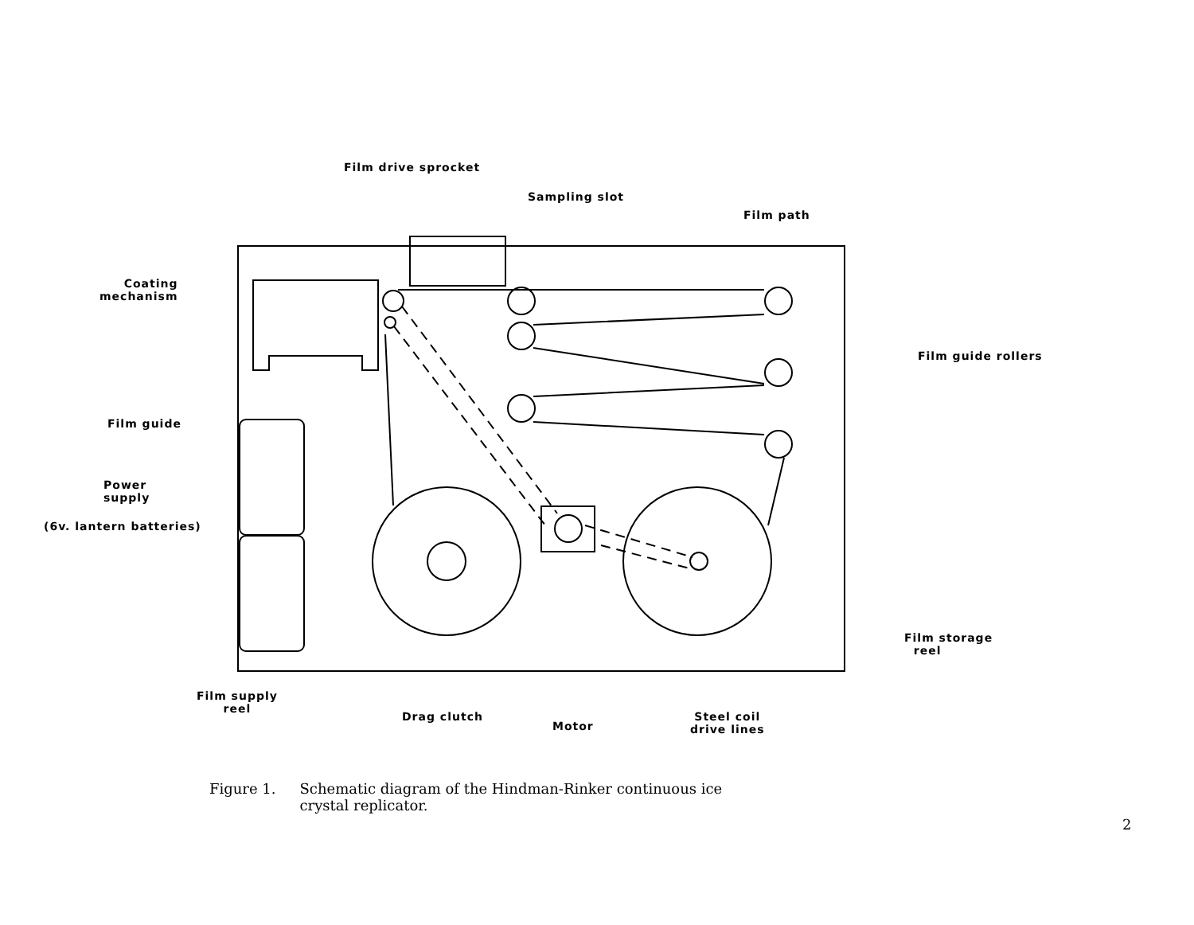Film drive sprocket
Sampling slot
Film path
Coating
mechanism
Film guide rollers
Film guide
Power
supply
(6v. lantern batteries)
Film storage
reel
Film supply
reel
Drag clutch
Motor
Steel coil
drive lines
Figure 1. Schematic diagram of the Hindman-Rinker continuous ice
crystal replicator.
2